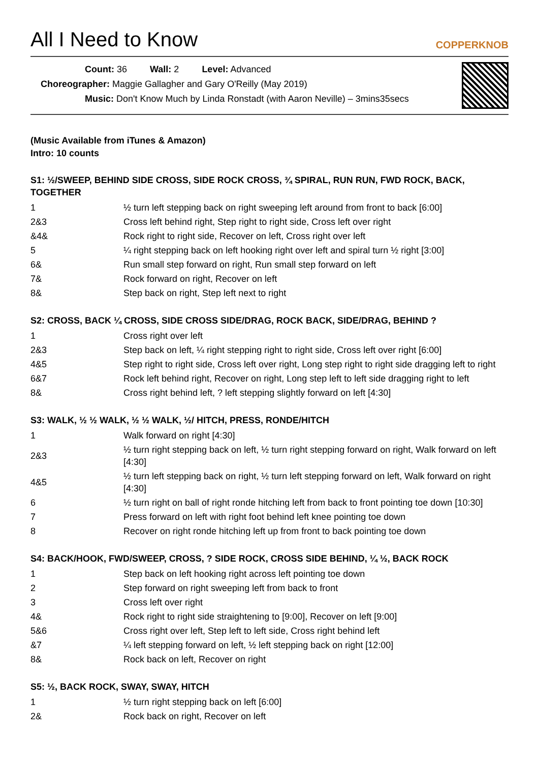All I Need to Know
COPPERKNOB
Count: 36 Wall: 2 Level: Advanced
Choreographer: Maggie Gallagher and Gary O'Reilly (May 2019)
Music: Don't Know Much by Linda Ronstadt (with Aaron Neville) – 3mins35secs
(Music Available from iTunes & Amazon)
Intro: 10 counts
S1: ½/SWEEP, BEHIND SIDE CROSS, SIDE ROCK CROSS, ¾ SPIRAL, RUN RUN, FWD ROCK, BACK, TOGETHER
| 1 | ½ turn left stepping back on right sweeping left around from front to back [6:00] |
| 2&3 | Cross left behind right, Step right to right side, Cross left over right |
| &4& | Rock right to right side, Recover on left, Cross right over left |
| 5 | ¼ right stepping back on left hooking right over left and spiral turn ½ right [3:00] |
| 6& | Run small step forward on right, Run small step forward on left |
| 7& | Rock forward on right, Recover on left |
| 8& | Step back on right, Step left next to right |
S2: CROSS, BACK ¼ CROSS, SIDE CROSS SIDE/DRAG, ROCK BACK, SIDE/DRAG, BEHIND ?
| 1 | Cross right over left |
| 2&3 | Step back on left, ¼ right stepping right to right side, Cross left over right [6:00] |
| 4&5 | Step right to right side, Cross left over right, Long step right to right side dragging left to right |
| 6&7 | Rock left behind right, Recover on right, Long step left to left side dragging right to left |
| 8& | Cross right behind left, ? left stepping slightly forward on left [4:30] |
S3: WALK, ½ ½ WALK, ½ ½ WALK, ½/ HITCH, PRESS, RONDE/HITCH
| 1 | Walk forward on right [4:30] |
| 2&3 | ½ turn right stepping back on left, ½ turn right stepping forward on right, Walk forward on left [4:30] |
| 4&5 | ½ turn left stepping back on right, ½ turn left stepping forward on left, Walk forward on right [4:30] |
| 6 | ½ turn right on ball of right ronde hitching left from back to front pointing toe down [10:30] |
| 7 | Press forward on left with right foot behind left knee pointing toe down |
| 8 | Recover on right ronde hitching left up from front to back pointing toe down |
S4: BACK/HOOK, FWD/SWEEP, CROSS, ? SIDE ROCK, CROSS SIDE BEHIND, ¼ ½, BACK ROCK
| 1 | Step back on left hooking right across left pointing toe down |
| 2 | Step forward on right sweeping left from back to front |
| 3 | Cross left over right |
| 4& | Rock right to right side straightening to [9:00], Recover on left [9:00] |
| 5&6 | Cross right over left, Step left to left side, Cross right behind left |
| &7 | ¼ left stepping forward on left, ½ left stepping back on right [12:00] |
| 8& | Rock back on left, Recover on right |
S5: ½, BACK ROCK, SWAY, SWAY, HITCH
| 1 | ½ turn right stepping back on left [6:00] |
| 2& | Rock back on right, Recover on left |